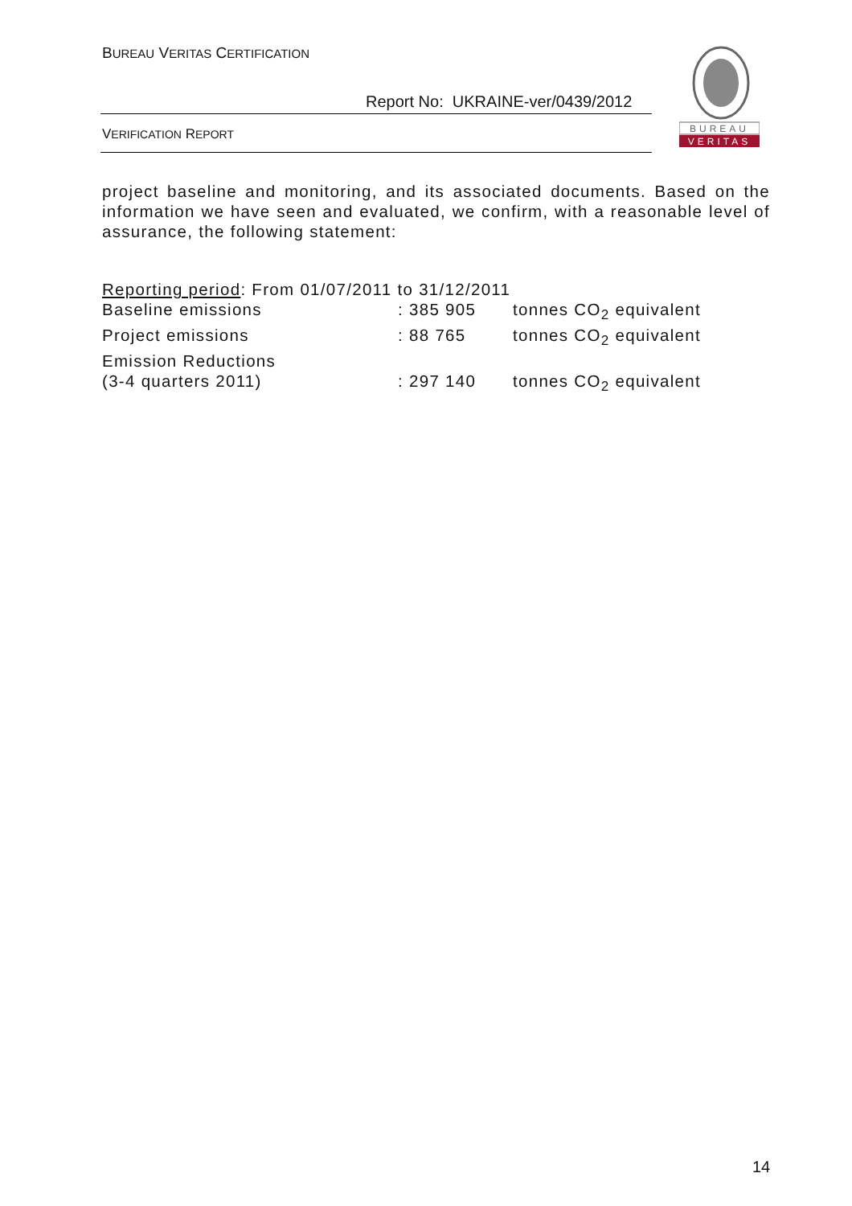BUREAU VERITAS CERTIFICATION
Report No: UKRAINE-ver/0439/2012
VERIFICATION REPORT
BUREAU
VERITAS
project baseline and monitoring, and its associated documents. Based on the information we have seen and evaluated, we confirm, with a reasonable level of assurance, the following statement:
Reporting period: From 01/07/2011 to 31/12/2011
| Baseline emissions | : 385 905 | tonnes CO<sub>2</sub> equivalent |
| Project emissions | : 88 765 | tonnes CO<sub>2</sub> equivalent |
| Emission Reductions (3-4 quarters 2011) | : 297 140 | tonnes CO<sub>2</sub> equivalent |
14